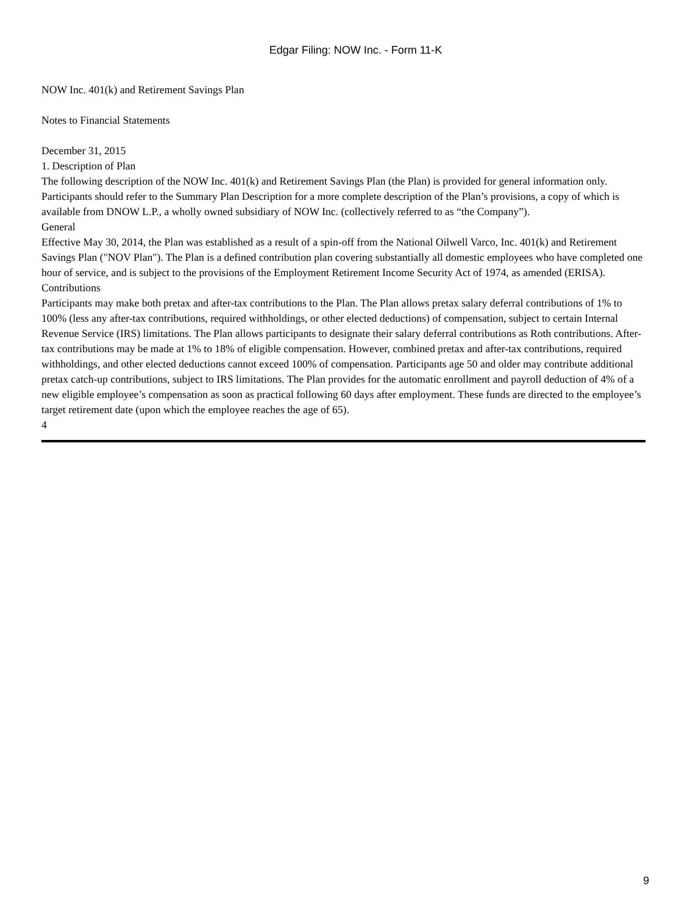Edgar Filing: NOW Inc. - Form 11-K
NOW Inc. 401(k) and Retirement Savings Plan
Notes to Financial Statements
December 31, 2015
1. Description of Plan
The following description of the NOW Inc. 401(k) and Retirement Savings Plan (the Plan) is provided for general information only. Participants should refer to the Summary Plan Description for a more complete description of the Plan’s provisions, a copy of which is available from DNOW L.P., a wholly owned subsidiary of NOW Inc. (collectively referred to as “the Company”).
General
Effective May 30, 2014, the Plan was established as a result of a spin-off from the National Oilwell Varco, Inc. 401(k) and Retirement Savings Plan ("NOV Plan"). The Plan is a defined contribution plan covering substantially all domestic employees who have completed one hour of service, and is subject to the provisions of the Employment Retirement Income Security Act of 1974, as amended (ERISA).
Contributions
Participants may make both pretax and after-tax contributions to the Plan. The Plan allows pretax salary deferral contributions of 1% to 100% (less any after-tax contributions, required withholdings, or other elected deductions) of compensation, subject to certain Internal Revenue Service (IRS) limitations. The Plan allows participants to designate their salary deferral contributions as Roth contributions. After-tax contributions may be made at 1% to 18% of eligible compensation. However, combined pretax and after-tax contributions, required withholdings, and other elected deductions cannot exceed 100% of compensation. Participants age 50 and older may contribute additional pretax catch-up contributions, subject to IRS limitations. The Plan provides for the automatic enrollment and payroll deduction of 4% of a new eligible employee’s compensation as soon as practical following 60 days after employment. These funds are directed to the employee’s target retirement date (upon which the employee reaches the age of 65).
4
9